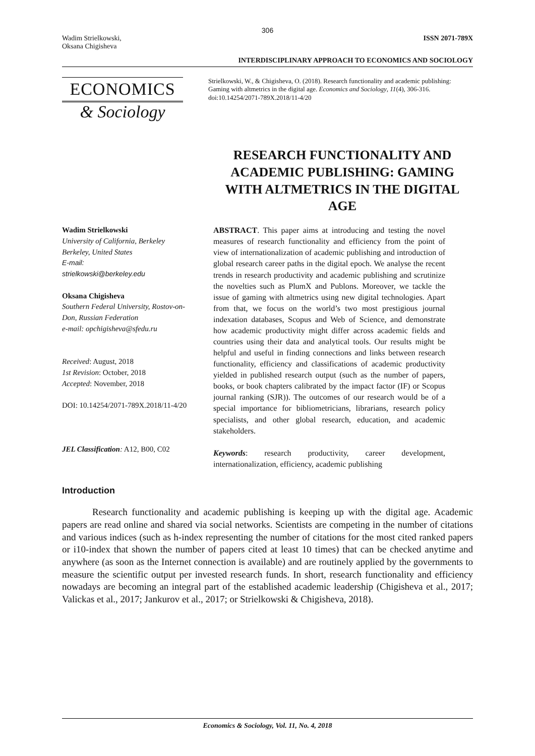306
Wadim Strielkowski,
Oksana Chigisheva
ISSN 2071-789X
INTERDISCIPLINARY APPROACH TO ECONOMICS AND SOCIOLOGY
ECONOMICS
& Sociology
Strielkowski, W., & Chigisheva, O. (2018). Research functionality and academic publishing: Gaming with altmetrics in the digital age. Economics and Sociology, 11(4), 306-316. doi:10.14254/2071-789X.2018/11-4/20
RESEARCH FUNCTIONALITY AND ACADEMIC PUBLISHING: GAMING WITH ALTMETRICS IN THE DIGITAL AGE
Wadim Strielkowski
University of California, Berkeley
Berkeley, United States
E-mail:
strielkowski@berkeley.edu
Oksana Chigisheva
Southern Federal University, Rostov-on-Don, Russian Federation
e-mail: opchigisheva@sfedu.ru
Received: August, 2018
1st Revision: October, 2018
Accepted: November, 2018
DOI: 10.14254/2071-789X.2018/11-4/20
JEL Classification: A12, B00, C02
ABSTRACT. This paper aims at introducing and testing the novel measures of research functionality and efficiency from the point of view of internationalization of academic publishing and introduction of global research career paths in the digital epoch. We analyse the recent trends in research productivity and academic publishing and scrutinize the novelties such as PlumX and Publons. Moreover, we tackle the issue of gaming with altmetrics using new digital technologies. Apart from that, we focus on the world’s two most prestigious journal indexation databases, Scopus and Web of Science, and demonstrate how academic productivity might differ across academic fields and countries using their data and analytical tools. Our results might be helpful and useful in finding connections and links between research functionality, efficiency and classifications of academic productivity yielded in published research output (such as the number of papers, books, or book chapters calibrated by the impact factor (IF) or Scopus journal ranking (SJR)). The outcomes of our research would be of a special importance for bibliometricians, librarians, research policy specialists, and other global research, education, and academic stakeholders.
Keywords: research productivity, career development, internationalization, efficiency, academic publishing
Introduction
Research functionality and academic publishing is keeping up with the digital age. Academic papers are read online and shared via social networks. Scientists are competing in the number of citations and various indices (such as h-index representing the number of citations for the most cited ranked papers or i10-index that shown the number of papers cited at least 10 times) that can be checked anytime and anywhere (as soon as the Internet connection is available) and are routinely applied by the governments to measure the scientific output per invested research funds. In short, research functionality and efficiency nowadays are becoming an integral part of the established academic leadership (Chigisheva et al., 2017; Valickas et al., 2017; Jankurov et al., 2017; or Strielkowski & Chigisheva, 2018).
Economics & Sociology, Vol. 11, No. 4, 2018